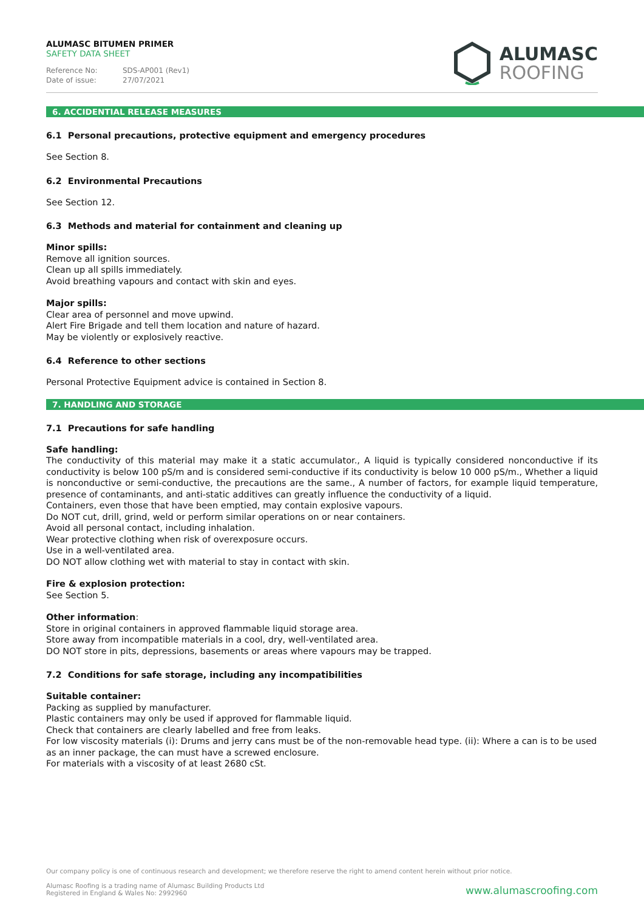ALUMASC BITUMEN PRIMER
SAFETY DATA SHEET
Reference No: SDS-AP001 (Rev1)
Date of issue: 27/07/2021
ALUMASC
ROOFING
6. ACCIDENTIAL RELEASE MEASURES
6.1 Personal precautions, protective equipment and emergency procedures
See Section 8.
6.2 Environmental Precautions
See Section 12.
6.3 Methods and material for containment and cleaning up
Minor spills:
Remove all ignition sources.
Clean up all spills immediately.
Avoid breathing vapours and contact with skin and eyes.
Major spills:
Clear area of personnel and move upwind.
Alert Fire Brigade and tell them location and nature of hazard.
May be violently or explosively reactive.
6.4 Reference to other sections
Personal Protective Equipment advice is contained in Section 8.
7. HANDLING AND STORAGE
7.1 Precautions for safe handling
Safe handling:
The conductivity of this material may make it a static accumulator., A liquid is typically considered nonconductive if its conductivity is below 100 pS/m and is considered semi-conductive if its conductivity is below 10 000 pS/m., Whether a liquid is nonconductive or semi-conductive, the precautions are the same., A number of factors, for example liquid temperature, presence of contaminants, and anti-static additives can greatly influence the conductivity of a liquid.
Containers, even those that have been emptied, may contain explosive vapours.
Do NOT cut, drill, grind, weld or perform similar operations on or near containers.
Avoid all personal contact, including inhalation.
Wear protective clothing when risk of overexposure occurs.
Use in a well-ventilated area.
DO NOT allow clothing wet with material to stay in contact with skin.
Fire & explosion protection:
See Section 5.
Other information:
Store in original containers in approved flammable liquid storage area.
Store away from incompatible materials in a cool, dry, well-ventilated area.
DO NOT store in pits, depressions, basements or areas where vapours may be trapped.
7.2 Conditions for safe storage, including any incompatibilities
Suitable container:
Packing as supplied by manufacturer.
Plastic containers may only be used if approved for flammable liquid.
Check that containers are clearly labelled and free from leaks.
For low viscosity materials (i): Drums and jerry cans must be of the non-removable head type. (ii): Where a can is to be used as an inner package, the can must have a screwed enclosure.
For materials with a viscosity of at least 2680 cSt.
Our company policy is one of continuous research and development; we therefore reserve the right to amend content herein without prior notice.
Alumasc Roofing is a trading name of Alumasc Building Products Ltd
Registered in England & Wales No: 2992960
www.alumascroofing.com